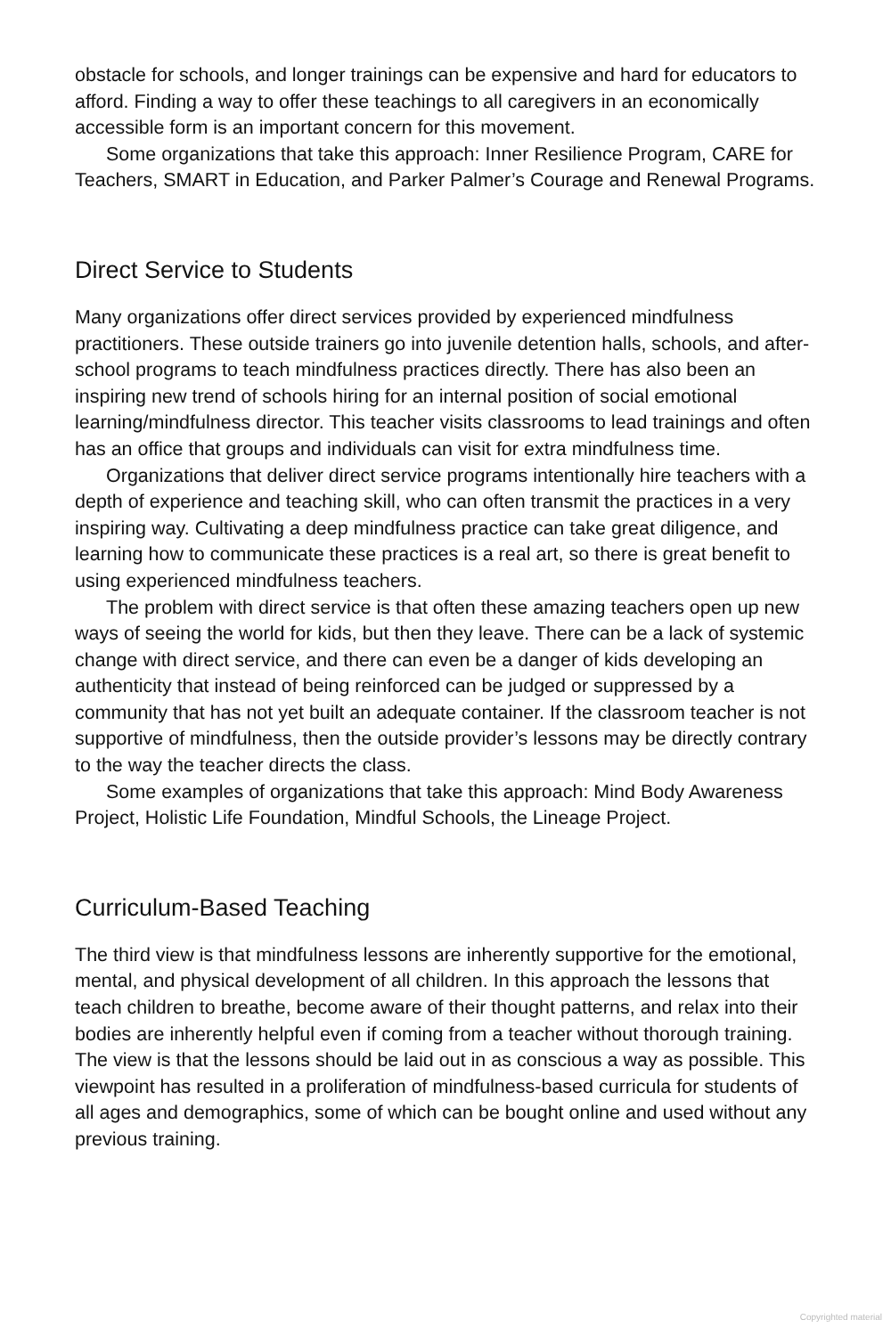obstacle for schools, and longer trainings can be expensive and hard for educators to afford. Finding a way to offer these teachings to all caregivers in an economically accessible form is an important concern for this movement.
Some organizations that take this approach: Inner Resilience Program, CARE for Teachers, SMART in Education, and Parker Palmer’s Courage and Renewal Programs.
Direct Service to Students
Many organizations offer direct services provided by experienced mindfulness practitioners. These outside trainers go into juvenile detention halls, schools, and after-school programs to teach mindfulness practices directly. There has also been an inspiring new trend of schools hiring for an internal position of social emotional learning/mindfulness director. This teacher visits classrooms to lead trainings and often has an office that groups and individuals can visit for extra mindfulness time.
Organizations that deliver direct service programs intentionally hire teachers with a depth of experience and teaching skill, who can often transmit the practices in a very inspiring way. Cultivating a deep mindfulness practice can take great diligence, and learning how to communicate these practices is a real art, so there is great benefit to using experienced mindfulness teachers.
The problem with direct service is that often these amazing teachers open up new ways of seeing the world for kids, but then they leave. There can be a lack of systemic change with direct service, and there can even be a danger of kids developing an authenticity that instead of being reinforced can be judged or suppressed by a community that has not yet built an adequate container. If the classroom teacher is not supportive of mindfulness, then the outside provider’s lessons may be directly contrary to the way the teacher directs the class.
Some examples of organizations that take this approach: Mind Body Awareness Project, Holistic Life Foundation, Mindful Schools, the Lineage Project.
Curriculum-Based Teaching
The third view is that mindfulness lessons are inherently supportive for the emotional, mental, and physical development of all children. In this approach the lessons that teach children to breathe, become aware of their thought patterns, and relax into their bodies are inherently helpful even if coming from a teacher without thorough training. The view is that the lessons should be laid out in as conscious a way as possible. This viewpoint has resulted in a proliferation of mindfulness-based curricula for students of all ages and demographics, some of which can be bought online and used without any previous training.
Copyrighted material